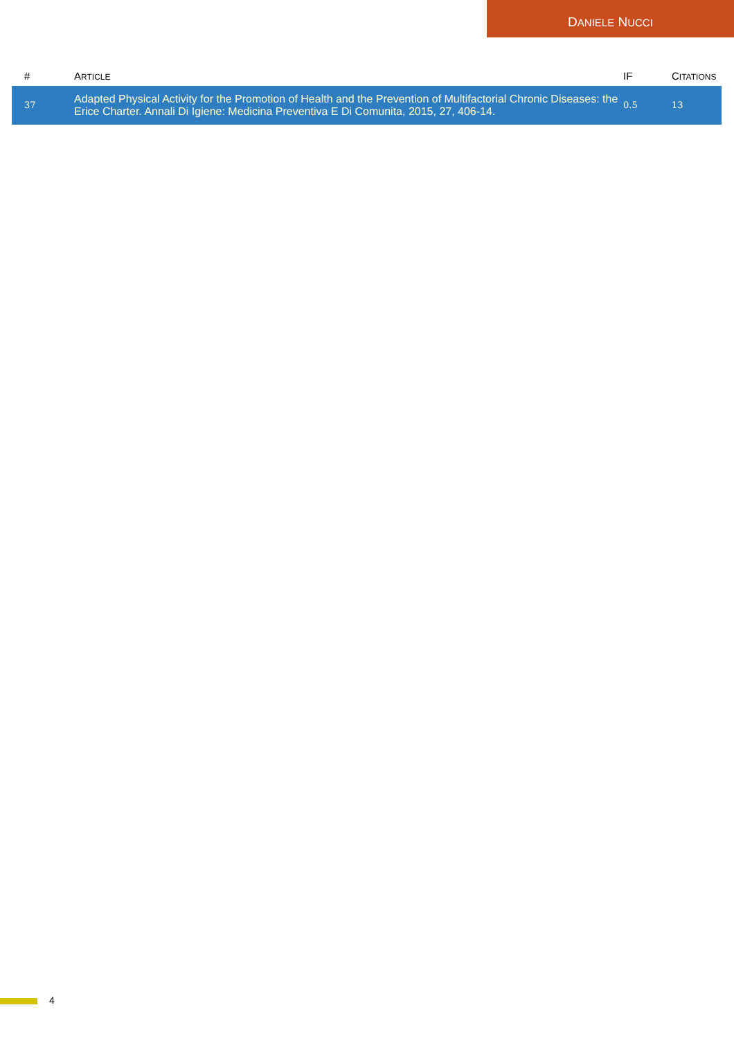DANIELE NUCCI
| # | A RTICLE | IF | C ITATIONS |
| --- | --- | --- | --- |
| 37 | Adapted Physical Activity for the Promotion of Health and the Prevention of Multifactorial Chronic Diseases: the Erice Charter. Annali Di Igiene: Medicina Preventiva E Di Comunita, 2015, 27, 406-14. | 0.5 | 13 |
4